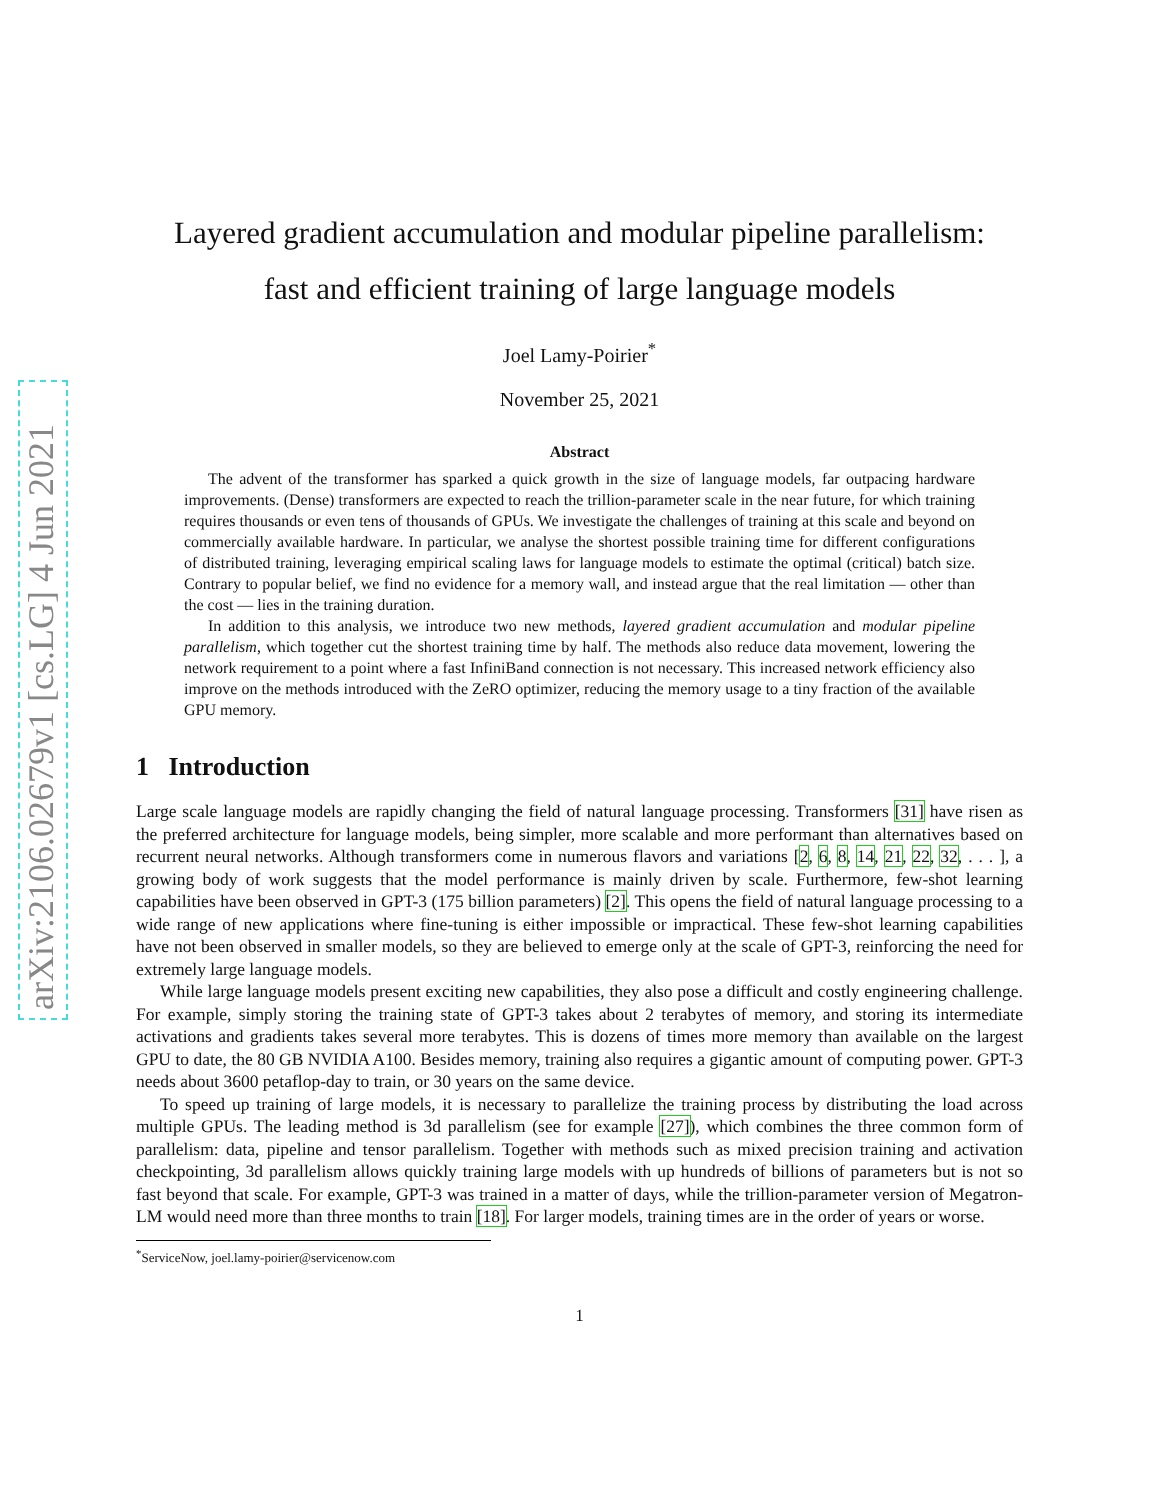arXiv:2106.02679v1 [cs.LG] 4 Jun 2021
Layered gradient accumulation and modular pipeline parallelism:
fast and efficient training of large language models
Joel Lamy-Poirier<sup>*</sup>
November 25, 2021
Abstract
The advent of the transformer has sparked a quick growth in the size of language models, far outpacing hardware improvements. (Dense) transformers are expected to reach the trillion-parameter scale in the near future, for which training requires thousands or even tens of thousands of GPUs. We investigate the challenges of training at this scale and beyond on commercially available hardware. In particular, we analyse the shortest possible training time for different configurations of distributed training, leveraging empirical scaling laws for language models to estimate the optimal (critical) batch size. Contrary to popular belief, we find no evidence for a memory wall, and instead argue that the real limitation — other than the cost — lies in the training duration.
In addition to this analysis, we introduce two new methods, layered gradient accumulation and modular pipeline parallelism, which together cut the shortest training time by half. The methods also reduce data movement, lowering the network requirement to a point where a fast InfiniBand connection is not necessary. This increased network efficiency also improve on the methods introduced with the ZeRO optimizer, reducing the memory usage to a tiny fraction of the available GPU memory.
1 Introduction
Large scale language models are rapidly changing the field of natural language processing. Transformers [31] have risen as the preferred architecture for language models, being simpler, more scalable and more performant than alternatives based on recurrent neural networks. Although transformers come in numerous flavors and variations [2, 6, 8, 14, 21, 22, 32, . . . ], a growing body of work suggests that the model performance is mainly driven by scale. Furthermore, few-shot learning capabilities have been observed in GPT-3 (175 billion parameters) [2]. This opens the field of natural language processing to a wide range of new applications where fine-tuning is either impossible or impractical. These few-shot learning capabilities have not been observed in smaller models, so they are believed to emerge only at the scale of GPT-3, reinforcing the need for extremely large language models.
While large language models present exciting new capabilities, they also pose a difficult and costly engineering challenge. For example, simply storing the training state of GPT-3 takes about 2 terabytes of memory, and storing its intermediate activations and gradients takes several more terabytes. This is dozens of times more memory than available on the largest GPU to date, the 80 GB NVIDIA A100. Besides memory, training also requires a gigantic amount of computing power. GPT-3 needs about 3600 petaflop-day to train, or 30 years on the same device.
To speed up training of large models, it is necessary to parallelize the training process by distributing the load across multiple GPUs. The leading method is 3d parallelism (see for example [27]), which combines the three common form of parallelism: data, pipeline and tensor parallelism. Together with methods such as mixed precision training and activation checkpointing, 3d parallelism allows quickly training large models with up hundreds of billions of parameters but is not so fast beyond that scale. For example, GPT-3 was trained in a matter of days, while the trillion-parameter version of Megatron-LM would need more than three months to train [18]. For larger models, training times are in the order of years or worse.
<sup>*</sup> ServiceNow, joel.lamy-poirier@servicenow.com
1